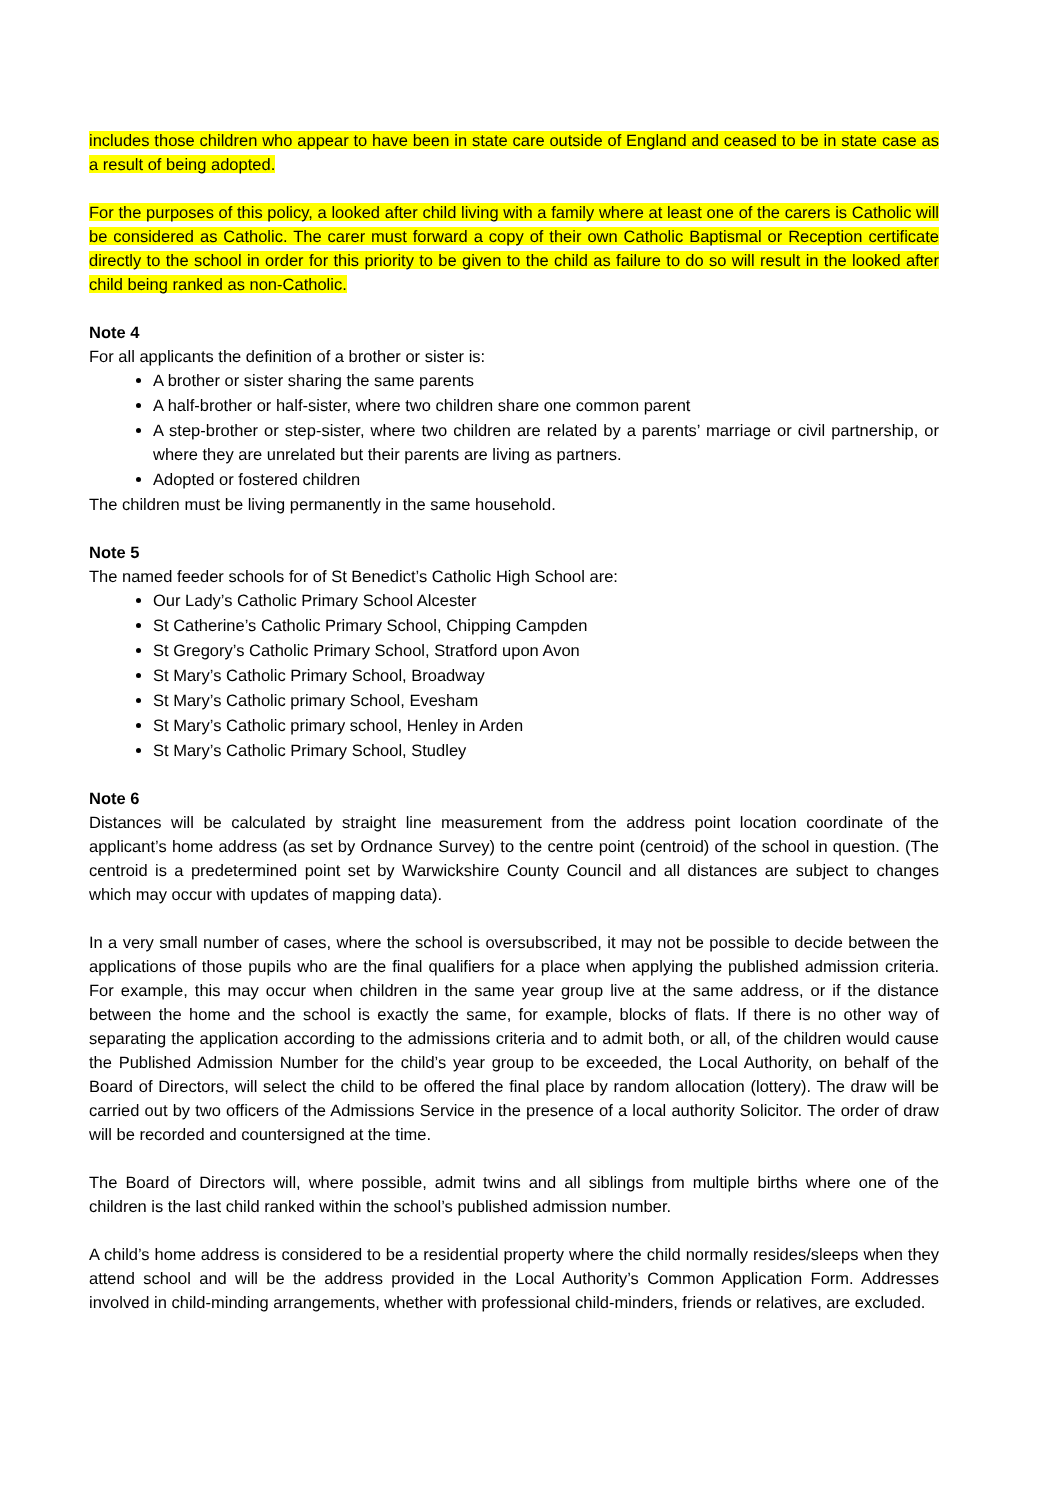includes those children who appear to have been in state care outside of England and ceased to be in state case as a result of being adopted.
For the purposes of this policy, a looked after child living with a family where at least one of the carers is Catholic will be considered as Catholic. The carer must forward a copy of their own Catholic Baptismal or Reception certificate directly to the school in order for this priority to be given to the child as failure to do so will result in the looked after child being ranked as non-Catholic.
Note 4
For all applicants the definition of a brother or sister is:
A brother or sister sharing the same parents
A half-brother or half-sister, where two children share one common parent
A step-brother or step-sister, where two children are related by a parents’ marriage or civil partnership, or where they are unrelated but their parents are living as partners.
Adopted or fostered children
The children must be living permanently in the same household.
Note 5
The named feeder schools for of St Benedict’s Catholic High School are:
Our Lady’s Catholic Primary School Alcester
St Catherine’s Catholic Primary School, Chipping Campden
St Gregory’s Catholic Primary School, Stratford upon Avon
St Mary’s Catholic Primary School, Broadway
St Mary’s Catholic primary School, Evesham
St Mary’s Catholic primary school, Henley in Arden
St Mary’s Catholic Primary School, Studley
Note 6
Distances will be calculated by straight line measurement from the address point location coordinate of the applicant’s home address (as set by Ordnance Survey) to the centre point (centroid) of the school in question. (The centroid is a predetermined point set by Warwickshire County Council and all distances are subject to changes which may occur with updates of mapping data).
In a very small number of cases, where the school is oversubscribed, it may not be possible to decide between the applications of those pupils who are the final qualifiers for a place when applying the published admission criteria. For example, this may occur when children in the same year group live at the same address, or if the distance between the home and the school is exactly the same, for example, blocks of flats. If there is no other way of separating the application according to the admissions criteria and to admit both, or all, of the children would cause the Published Admission Number for the child’s year group to be exceeded, the Local Authority, on behalf of the Board of Directors, will select the child to be offered the final place by random allocation (lottery). The draw will be carried out by two officers of the Admissions Service in the presence of a local authority Solicitor. The order of draw will be recorded and countersigned at the time.
The Board of Directors will, where possible, admit twins and all siblings from multiple births where one of the children is the last child ranked within the school’s published admission number.
A child’s home address is considered to be a residential property where the child normally resides/sleeps when they attend school and will be the address provided in the Local Authority’s Common Application Form. Addresses involved in child-minding arrangements, whether with professional child-minders, friends or relatives, are excluded.